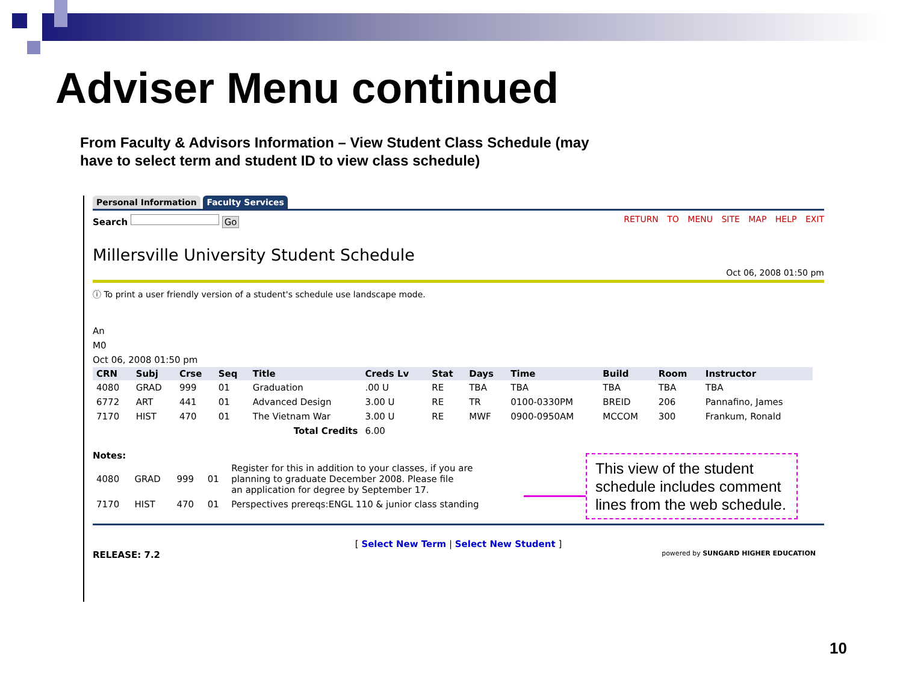Adviser Menu continued
From Faculty & Advisors Information – View Student Class Schedule (may
have to select term and student ID to view class schedule)
Personal Information Faculty Services
RETURN TO MENU SITE MAP HELP EXIT Search Go
Millersville University Student Schedule
Oct 06, 2008 01:50 pm
ⓘ To print a user friendly version of a student's schedule use landscape mode.
An
M0
Oct 06, 2008 01:50 pm
| CRN | Subj | Crse | Seq | Title | Creds Lv | Stat | Days | Time | Build | Room | Instructor |
| --- | --- | --- | --- | --- | --- | --- | --- | --- | --- | --- | --- |
| 4080 | GRAD | 999 | 01 | Graduation | .00 U | RE | TBA | TBA | TBA | TBA | TBA |
| 6772 | ART | 441 | 01 | Advanced Design | 3.00 U | RE | TR | 0100-0330PM | BREID | 206 | Pannafino, James |
| 7170 | HIST | 470 | 01 | The Vietnam War | 3.00 U | RE | MWF | 0900-0950AM | MCCOM | 300 | Frankum, Ronald |
| Total Credits | | | | | 6.00 | | | | | | |
Notes:
| 4080 | GRAD | 999 | 01 | Register for this in addition to your classes, if you are planning to graduate December 2008. Please file an application for degree by September 17. |
| 7170 | HIST | 470 | 01 | Perspectives prereqs:ENGL 110 & junior class standing |
[ Select New Term | Select New Student ]
RELEASE: 7.2 powered by SUNGARD HIGHER EDUCATION
This view of the student schedule includes comment lines from the web schedule.
10